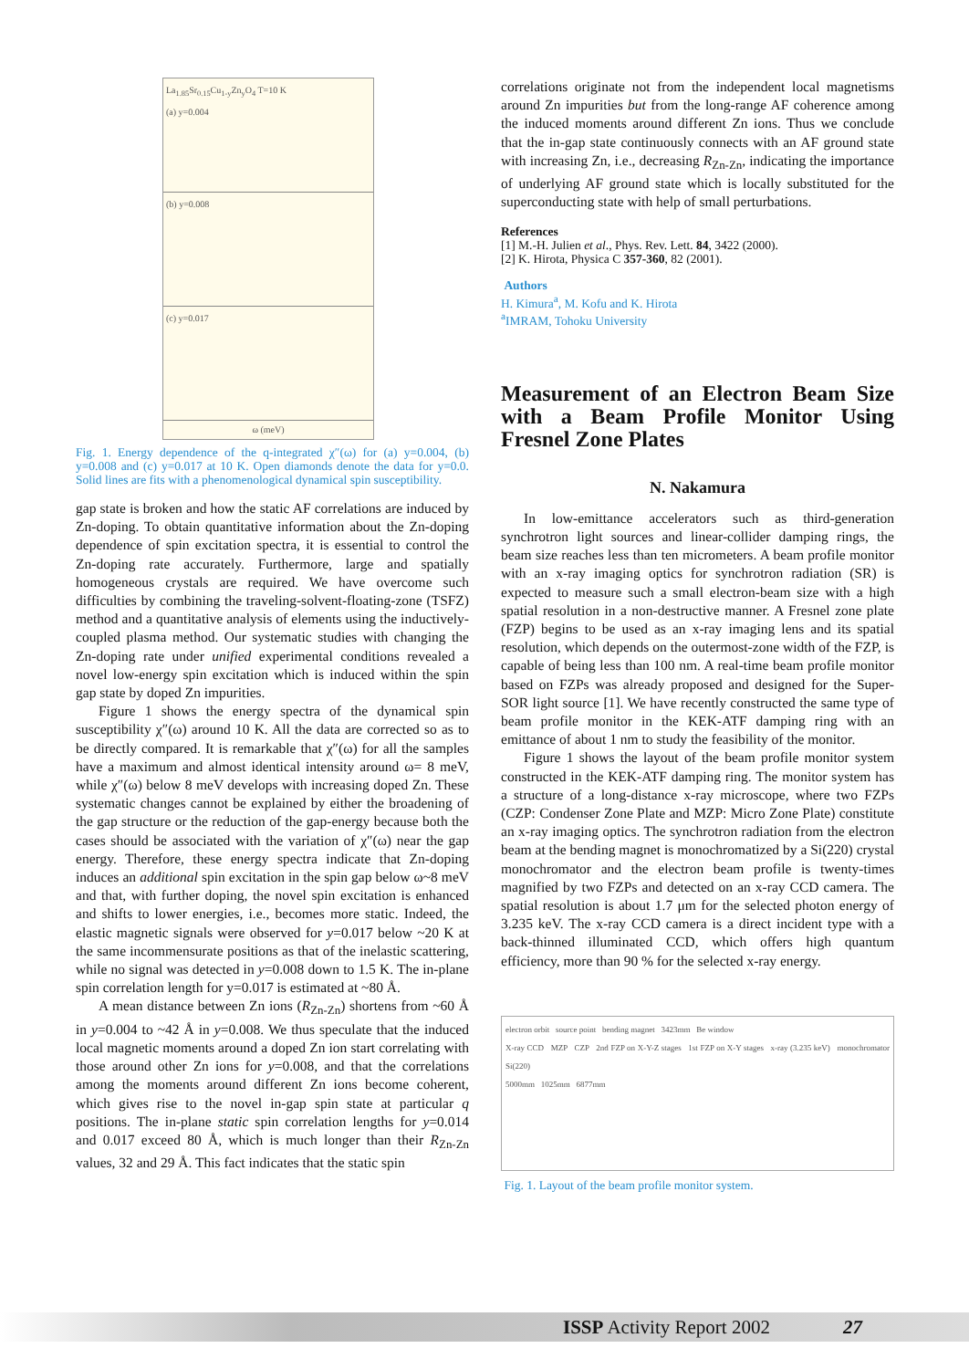La<sub>1.85</sub>Sr<sub>0.15</sub>Cu<sub>1-y</sub>Zn<sub>y</sub>O<sub>4</sub> T=10 K
(a) y=0.004
(b) y=0.008
(c) y=0.017
ω (meV)
Fig. 1. Energy dependence of the q-integrated χ″(ω) for (a) y=0.004, (b) y=0.008 and (c) y=0.017 at 10 K. Open diamonds denote the data for y=0.0. Solid lines are fits with a phenomenological dynamical spin susceptibility.
gap state is broken and how the static AF correlations are induced by Zn-doping. To obtain quantitative information about the Zn-doping dependence of spin excitation spectra, it is essential to control the Zn-doping rate accurately. Furthermore, large and spatially homogeneous crystals are required. We have overcome such difficulties by combining the traveling-solvent-floating-zone (TSFZ) method and a quantitative analysis of elements using the inductively-coupled plasma method. Our systematic studies with changing the Zn-doping rate under unified experimental conditions revealed a novel low-energy spin excitation which is induced within the spin gap state by doped Zn impurities.
Figure 1 shows the energy spectra of the dynamical spin susceptibility χ″(ω) around 10 K. All the data are corrected so as to be directly compared. It is remarkable that χ″(ω) for all the samples have a maximum and almost identical intensity around ω= 8 meV, while χ″(ω) below 8 meV develops with increasing doped Zn. These systematic changes cannot be explained by either the broadening of the gap structure or the reduction of the gap-energy because both the cases should be associated with the variation of χ″(ω) near the gap energy. Therefore, these energy spectra indicate that Zn-doping induces an additional spin excitation in the spin gap below ω~8 meV and that, with further doping, the novel spin excitation is enhanced and shifts to lower energies, i.e., becomes more static. Indeed, the elastic magnetic signals were observed for y=0.017 below ~20 K at the same incommensurate positions as that of the inelastic scattering, while no signal was detected in y=0.008 down to 1.5 K. The in-plane spin correlation length for y=0.017 is estimated at ~80 Å.
A mean distance between Zn ions (R<sub>Zn-Zn</sub>) shortens from ~60 Å in y=0.004 to ~42 Å in y=0.008. We thus speculate that the induced local magnetic moments around a doped Zn ion start correlating with those around other Zn ions for y=0.008, and that the correlations among the moments around different Zn ions become coherent, which gives rise to the novel in-gap spin state at particular q positions. The in-plane static spin correlation lengths for y=0.014 and 0.017 exceed 80 Å, which is much longer than their R<sub>Zn-Zn</sub> values, 32 and 29 Å. This fact indicates that the static spin
correlations originate not from the independent local magnetisms around Zn impurities but from the long-range AF coherence among the induced moments around different Zn ions. Thus we conclude that the in-gap state continuously connects with an AF ground state with increasing Zn, i.e., decreasing R<sub>Zn-Zn</sub>, indicating the importance of underlying AF ground state which is locally substituted for the superconducting state with help of small perturbations.
References
[1] M.-H. Julien et al., Phys. Rev. Lett. 84, 3422 (2000).
[2] K. Hirota, Physica C 357-360, 82 (2001).
Authors
H. Kimura<sup>a</sup>, M. Kofu and K. Hirota
<sup>a</sup> IMRAM, Tohoku University
Measurement of an Electron Beam Size with a Beam Profile Monitor Using Fresnel Zone Plates
N. Nakamura
In low-emittance accelerators such as third-generation synchrotron light sources and linear-collider damping rings, the beam size reaches less than ten micrometers. A beam profile monitor with an x-ray imaging optics for synchrotron radiation (SR) is expected to measure such a small electron-beam size with a high spatial resolution in a non-destructive manner. A Fresnel zone plate (FZP) begins to be used as an x-ray imaging lens and its spatial resolution, which depends on the outermost-zone width of the FZP, is capable of being less than 100 nm. A real-time beam profile monitor based on FZPs was already proposed and designed for the Super-SOR light source [1]. We have recently constructed the same type of beam profile monitor in the KEK-ATF damping ring with an emittance of about 1 nm to study the feasibility of the monitor.
Figure 1 shows the layout of the beam profile monitor system constructed in the KEK-ATF damping ring. The monitor system has a structure of a long-distance x-ray microscope, where two FZPs (CZP: Condenser Zone Plate and MZP: Micro Zone Plate) constitute an x-ray imaging optics. The synchrotron radiation from the electron beam at the bending magnet is monochromatized by a Si(220) crystal monochromator and the electron beam profile is twenty-times magnified by two FZPs and detected on an x-ray CCD camera. The spatial resolution is about 1.7 μm for the selected photon energy of 3.235 keV. The x-ray CCD camera is a direct incident type with a back-thinned illuminated CCD, which offers high quantum efficiency, more than 90 % for the selected x-ray energy.
electron orbit source point bending magnet 3423mm Be window
X-ray CCD MZP CZP 2nd FZP on X-Y-Z stages 1st FZP on X-Y stages x-ray (3.235 keV) monochromator Si(220)
5000mm 1025mm 6877mm
Fig. 1. Layout of the beam profile monitor system.
ISSP Activity Report 2002 27